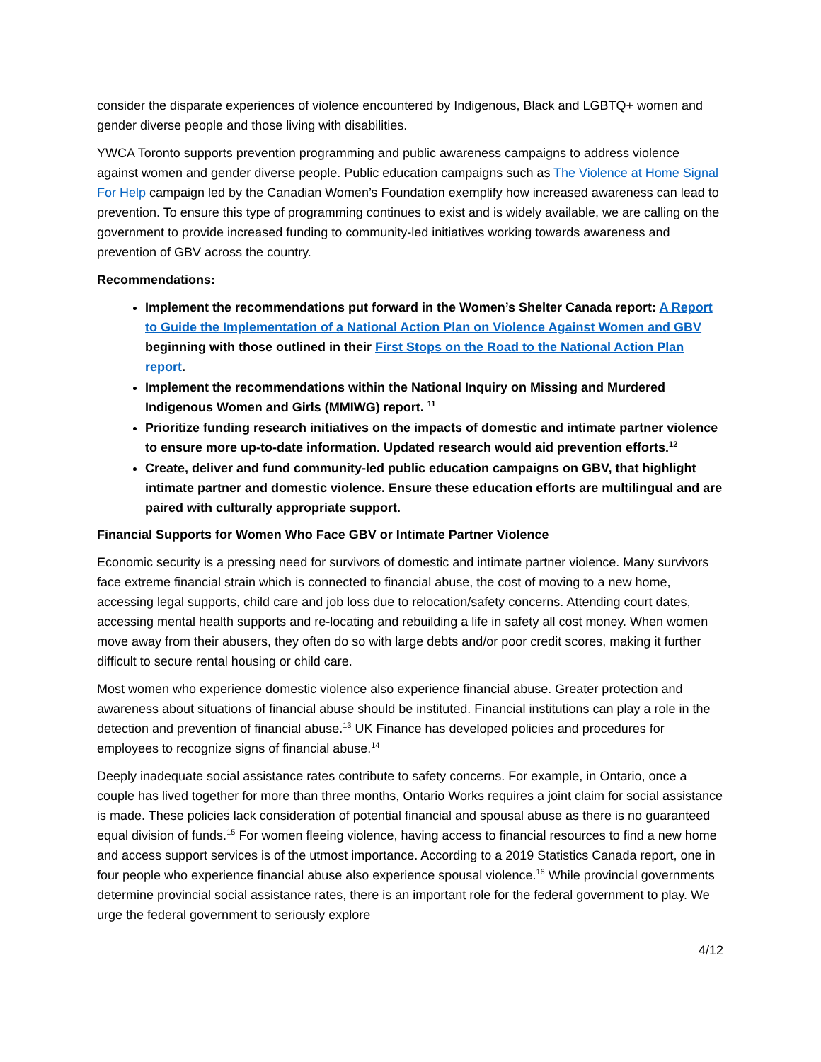consider the disparate experiences of violence encountered by Indigenous, Black and LGBTQ+ women and gender diverse people and those living with disabilities.
YWCA Toronto supports prevention programming and public awareness campaigns to address violence against women and gender diverse people. Public education campaigns such as The Violence at Home Signal For Help campaign led by the Canadian Women’s Foundation exemplify how increased awareness can lead to prevention. To ensure this type of programming continues to exist and is widely available, we are calling on the government to provide increased funding to community-led initiatives working towards awareness and prevention of GBV across the country.
Recommendations:
Implement the recommendations put forward in the Women’s Shelter Canada report: A Report to Guide the Implementation of a National Action Plan on Violence Against Women and GBV beginning with those outlined in their First Stops on the Road to the National Action Plan report.
Implement the recommendations within the National Inquiry on Missing and Murdered Indigenous Women and Girls (MMIWG) report. <sup>11</sup>
Prioritize funding research initiatives on the impacts of domestic and intimate partner violence to ensure more up-to-date information. Updated research would aid prevention efforts.<sup>12</sup>
Create, deliver and fund community-led public education campaigns on GBV, that highlight intimate partner and domestic violence. Ensure these education efforts are multilingual and are paired with culturally appropriate support.
Financial Supports for Women Who Face GBV or Intimate Partner Violence
Economic security is a pressing need for survivors of domestic and intimate partner violence. Many survivors face extreme financial strain which is connected to financial abuse, the cost of moving to a new home, accessing legal supports, child care and job loss due to relocation/safety concerns. Attending court dates, accessing mental health supports and re-locating and rebuilding a life in safety all cost money. When women move away from their abusers, they often do so with large debts and/or poor credit scores, making it further difficult to secure rental housing or child care.
Most women who experience domestic violence also experience financial abuse. Greater protection and awareness about situations of financial abuse should be instituted. Financial institutions can play a role in the detection and prevention of financial abuse.<sup>13</sup> UK Finance has developed policies and procedures for employees to recognize signs of financial abuse.<sup>14</sup>
Deeply inadequate social assistance rates contribute to safety concerns. For example, in Ontario, once a couple has lived together for more than three months, Ontario Works requires a joint claim for social assistance is made. These policies lack consideration of potential financial and spousal abuse as there is no guaranteed equal division of funds.<sup>15</sup> For women fleeing violence, having access to financial resources to find a new home and access support services is of the utmost importance. According to a 2019 Statistics Canada report, one in four people who experience financial abuse also experience spousal violence.<sup>16</sup> While provincial governments determine provincial social assistance rates, there is an important role for the federal government to play. We urge the federal government to seriously explore
4/12